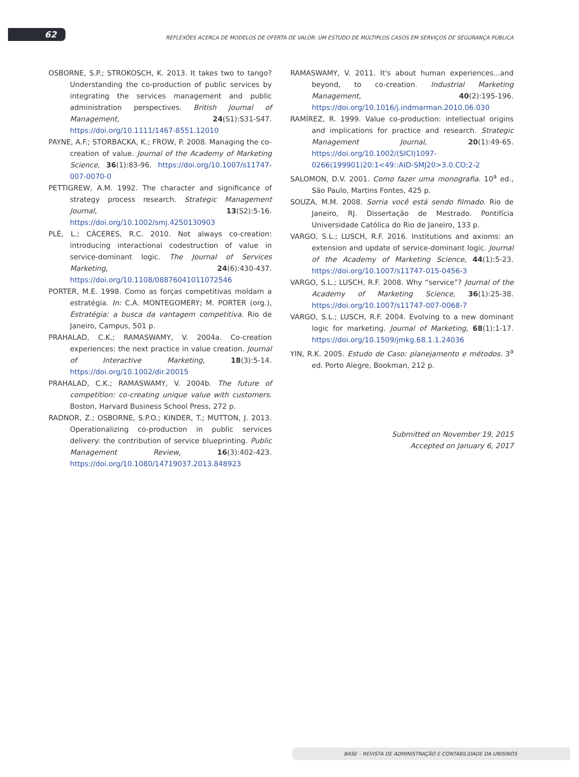62
REFLEXÕES ACERCA DE MODELOS DE OFERTA DE VALOR: UM ESTUDO DE MÚLTIPLOS CASOS EM SERVIÇOS DE SEGURANÇA PÚBLICA
OSBORNE, S.P.; STROKOSCH, K. 2013. It takes two to tango? Understanding the co-production of public services by integrating the services management and public administration perspectives. British Journal of Management, 24(S1):S31-S47. https://doi.org/10.1111/1467-8551.12010
PAYNE, A.F.; STORBACKA, K.; FROW, P. 2008. Managing the co-creation of value. Journal of the Academy of Marketing Science, 36(1):83-96. https://doi.org/10.1007/s11747-007-0070-0
PETTIGREW, A.M. 1992. The character and significance of strategy process research. Strategic Management Journal, 13(S2):5-16. https://doi.org/10.1002/smj.4250130903
PLÉ, L.; CÁCERES, R.C. 2010. Not always co-creation: introducing interactional codestruction of value in service-dominant logic. The Journal of Services Marketing, 24(6):430-437. https://doi.org/10.1108/08876041011072546
PORTER, M.E. 1998. Como as forças competitivas moldam a estratégia. In: C.A. MONTEGOMERY; M. PORTER (org.), Estratégia: a busca da vantagem competitiva. Rio de Janeiro, Campus, 501 p.
PRAHALAD, C.K.; RAMASWAMY, V. 2004a. Co-creation experiences: the next practice in value creation. Journal of Interactive Marketing, 18(3):5-14. https://doi.org/10.1002/dir.20015
PRAHALAD, C.K.; RAMASWAMY, V. 2004b. The future of competition: co-creating unique value with customers. Boston, Harvard Business School Press, 272 p.
RADNOR, Z.; OSBORNE, S.P.O.; KINDER, T.; MUTTON, J. 2013. Operationalizing co-production in public services delivery: the contribution of service blueprinting. Public Management Review, 16(3):402-423. https://doi.org/10.1080/14719037.2013.848923
RAMASWAMY, V. 2011. It's about human experiences...and beyond, to co-creation. Industrial Marketing Management, 40(2):195-196. https://doi.org/10.1016/j.indmarman.2010.06.030
RAMÍREZ, R. 1999. Value co-production: intellectual origins and implications for practice and research. Strategic Management Journal, 20(1):49-65. https://doi.org/10.1002/(SICI)1097-0266(199901)20:1<49::AID-SMJ20>3.0.CO;2-2
SALOMON, D.V. 2001. Como fazer uma monografia. 10<sup>a</sup> ed., São Paulo, Martins Fontes, 425 p.
SOUZA, M.M. 2008. Sorria você está sendo filmado. Rio de Janeiro, RJ. Dissertação de Mestrado. Pontifícia Universidade Católica do Rio de Janeiro, 133 p.
VARGO, S.L.; LUSCH, R.F. 2016. Institutions and axioms: an extension and update of service-dominant logic. Journal of the Academy of Marketing Science, 44(1):5-23. https://doi.org/10.1007/s11747-015-0456-3
VARGO, S.L.; LUSCH, R.F. 2008. Why “service”? Journal of the Academy of Marketing Science, 36(1):25-38. https://doi.org/10.1007/s11747-007-0068-7
VARGO, S.L.; LUSCH, R.F. 2004. Evolving to a new dominant logic for marketing. Journal of Marketing, 68(1):1-17. https://doi.org/10.1509/jmkg.68.1.1.24036
YIN, R.K. 2005. Estudo de Caso: planejamento e métodos. 3<sup>a</sup> ed. Porto Alegre, Bookman, 212 p.
Submitted on November 19, 2015
Accepted on January 6, 2017
BASE – REVISTA DE ADMINISTRAÇÃO E CONTABILIDADE DA UNISINOS